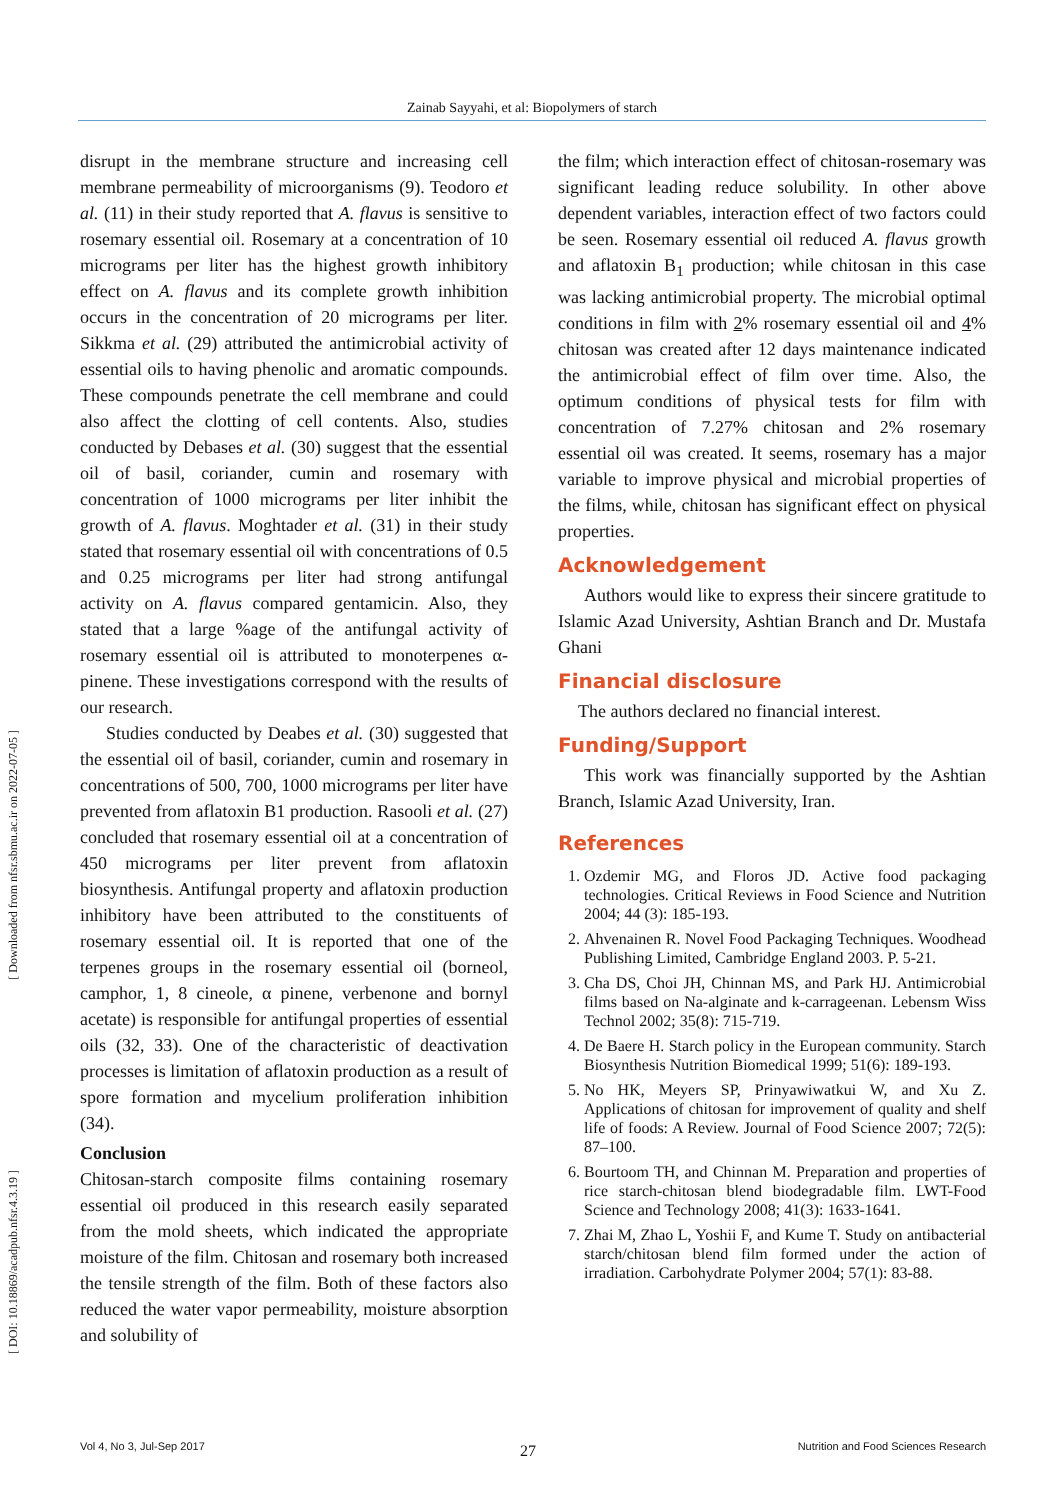Zainab Sayyahi, et al: Biopolymers of starch
[ Downloaded from nfsr.sbmu.ac.ir on 2022-07-05 ]
[ DOI: 10.18869/acadpub.nfsr.4.3.19 ]
disrupt in the membrane structure and increasing cell membrane permeability of microorganisms (9). Teodoro et al. (11) in their study reported that A. flavus is sensitive to rosemary essential oil. Rosemary at a concentration of 10 micrograms per liter has the highest growth inhibitory effect on A. flavus and its complete growth inhibition occurs in the concentration of 20 micrograms per liter. Sikkma et al. (29) attributed the antimicrobial activity of essential oils to having phenolic and aromatic compounds. These compounds penetrate the cell membrane and could also affect the clotting of cell contents. Also, studies conducted by Debases et al. (30) suggest that the essential oil of basil, coriander, cumin and rosemary with concentration of 1000 micrograms per liter inhibit the growth of A. flavus. Moghtader et al. (31) in their study stated that rosemary essential oil with concentrations of 0.5 and 0.25 micrograms per liter had strong antifungal activity on A. flavus compared gentamicin. Also, they stated that a large %age of the antifungal activity of rosemary essential oil is attributed to monoterpenes α-pinene. These investigations correspond with the results of our research.
Studies conducted by Deabes et al. (30) suggested that the essential oil of basil, coriander, cumin and rosemary in concentrations of 500, 700, 1000 micrograms per liter have prevented from aflatoxin B1 production. Rasooli et al. (27) concluded that rosemary essential oil at a concentration of 450 micrograms per liter prevent from aflatoxin biosynthesis. Antifungal property and aflatoxin production inhibitory have been attributed to the constituents of rosemary essential oil. It is reported that one of the terpenes groups in the rosemary essential oil (borneol, camphor, 1, 8 cineole, α pinene, verbenone and bornyl acetate) is responsible for antifungal properties of essential oils (32, 33). One of the characteristic of deactivation processes is limitation of aflatoxin production as a result of spore formation and mycelium proliferation inhibition (34).
Conclusion
Chitosan-starch composite films containing rosemary essential oil produced in this research easily separated from the mold sheets, which indicated the appropriate moisture of the film. Chitosan and rosemary both increased the tensile strength of the film. Both of these factors also reduced the water vapor permeability, moisture absorption and solubility of
the film; which interaction effect of chitosan-rosemary was significant leading reduce solubility. In other above dependent variables, interaction effect of two factors could be seen. Rosemary essential oil reduced A. flavus growth and aflatoxin B<sub>1</sub> production; while chitosan in this case was lacking antimicrobial property. The microbial optimal conditions in film with 2% rosemary essential oil and 4% chitosan was created after 12 days maintenance indicated the antimicrobial effect of film over time. Also, the optimum conditions of physical tests for film with concentration of 7.27% chitosan and 2% rosemary essential oil was created. It seems, rosemary has a major variable to improve physical and microbial properties of the films, while, chitosan has significant effect on physical properties.
Acknowledgement
Authors would like to express their sincere gratitude to Islamic Azad University, Ashtian Branch and Dr. Mustafa Ghani
Financial disclosure
The authors declared no financial interest.
Funding/Support
This work was financially supported by the Ashtian Branch, Islamic Azad University, Iran.
References
1. Ozdemir MG, and Floros JD. Active food packaging technologies. Critical Reviews in Food Science and Nutrition 2004; 44 (3): 185-193.
2. Ahvenainen R. Novel Food Packaging Techniques. Woodhead Publishing Limited, Cambridge England 2003. P. 5-21.
3. Cha DS, Choi JH, Chinnan MS, and Park HJ. Antimicrobial films based on Na-alginate and k-carrageenan. Lebensm Wiss Technol 2002; 35(8): 715-719.
4. De Baere H. Starch policy in the European community. Starch Biosynthesis Nutrition Biomedical 1999; 51(6): 189-193.
5. No HK, Meyers SP, Prinyawiwatkui W, and Xu Z. Applications of chitosan for improvement of quality and shelf life of foods: A Review. Journal of Food Science 2007; 72(5): 87–100.
6. Bourtoom TH, and Chinnan M. Preparation and properties of rice starch-chitosan blend biodegradable film. LWT-Food Science and Technology 2008; 41(3): 1633-1641.
7. Zhai M, Zhao L, Yoshii F, and Kume T. Study on antibacterial starch/chitosan blend film formed under the action of irradiation. Carbohydrate Polymer 2004; 57(1): 83-88.
27
Vol 4, No 3, Jul-Sep 2017 Nutrition and Food Sciences Research